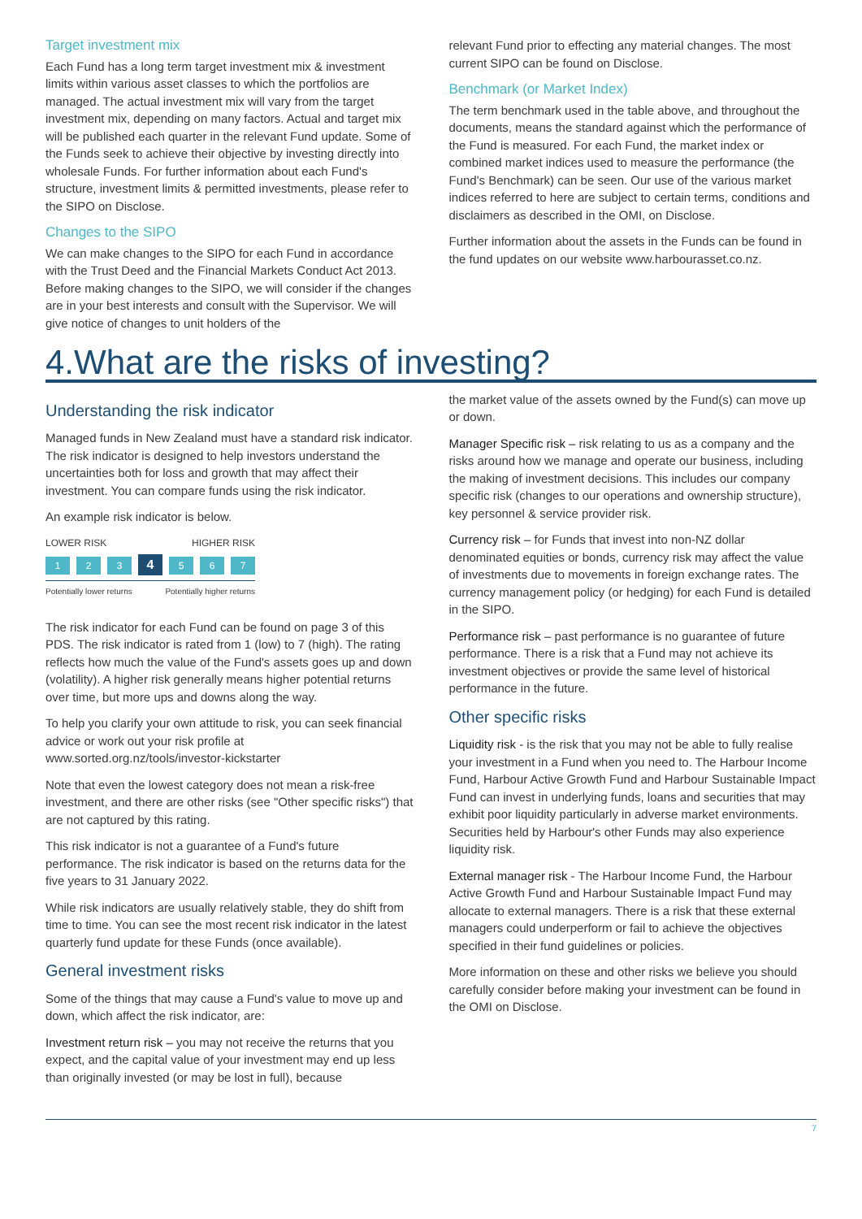Target investment mix
Each Fund has a long term target investment mix & investment limits within various asset classes to which the portfolios are managed. The actual investment mix will vary from the target investment mix, depending on many factors. Actual and target mix will be published each quarter in the relevant Fund update. Some of the Funds seek to achieve their objective by investing directly into wholesale Funds. For further information about each Fund's structure, investment limits & permitted investments, please refer to the SIPO on Disclose.
Changes to the SIPO
We can make changes to the SIPO for each Fund in accordance with the Trust Deed and the Financial Markets Conduct Act 2013. Before making changes to the SIPO, we will consider if the changes are in your best interests and consult with the Supervisor. We will give notice of changes to unit holders of the
relevant Fund prior to effecting any material changes. The most current SIPO can be found on Disclose.
Benchmark (or Market Index)
The term benchmark used in the table above, and throughout the documents, means the standard against which the performance of the Fund is measured. For each Fund, the market index or combined market indices used to measure the performance (the Fund's Benchmark) can be seen. Our use of the various market indices referred to here are subject to certain terms, conditions and disclaimers as described in the OMI, on Disclose.
Further information about the assets in the Funds can be found in the fund updates on our website www.harbourasset.co.nz.
4.What are the risks of investing?
Understanding the risk indicator
Managed funds in New Zealand must have a standard risk indicator. The risk indicator is designed to help investors understand the uncertainties both for loss and growth that may affect their investment. You can compare funds using the risk indicator.
An example risk indicator is below.
LOWER RISK HIGHER RISK
1 2 3 4 5 6 7
Potentially lower returns Potentially higher returns
The risk indicator for each Fund can be found on page 3 of this PDS. The risk indicator is rated from 1 (low) to 7 (high). The rating reflects how much the value of the Fund's assets goes up and down (volatility). A higher risk generally means higher potential returns over time, but more ups and downs along the way.
To help you clarify your own attitude to risk, you can seek financial advice or work out your risk profile at www.sorted.org.nz/tools/investor-kickstarter
Note that even the lowest category does not mean a risk-free investment, and there are other risks (see "Other specific risks") that are not captured by this rating.
This risk indicator is not a guarantee of a Fund's future performance. The risk indicator is based on the returns data for the five years to 31 January 2022.
While risk indicators are usually relatively stable, they do shift from time to time. You can see the most recent risk indicator in the latest quarterly fund update for these Funds (once available).
General investment risks
Some of the things that may cause a Fund's value to move up and down, which affect the risk indicator, are:
Investment return risk – you may not receive the returns that you expect, and the capital value of your investment may end up less than originally invested (or may be lost in full), because
the market value of the assets owned by the Fund(s) can move up or down.
Manager Specific risk – risk relating to us as a company and the risks around how we manage and operate our business, including the making of investment decisions. This includes our company specific risk (changes to our operations and ownership structure), key personnel & service provider risk.
Currency risk – for Funds that invest into non-NZ dollar denominated equities or bonds, currency risk may affect the value of investments due to movements in foreign exchange rates. The currency management policy (or hedging) for each Fund is detailed in the SIPO.
Performance risk – past performance is no guarantee of future performance. There is a risk that a Fund may not achieve its investment objectives or provide the same level of historical performance in the future.
Other specific risks
Liquidity risk - is the risk that you may not be able to fully realise your investment in a Fund when you need to. The Harbour Income Fund, Harbour Active Growth Fund and Harbour Sustainable Impact Fund can invest in underlying funds, loans and securities that may exhibit poor liquidity particularly in adverse market environments. Securities held by Harbour's other Funds may also experience liquidity risk.
External manager risk - The Harbour Income Fund, the Harbour Active Growth Fund and Harbour Sustainable Impact Fund may allocate to external managers. There is a risk that these external managers could underperform or fail to achieve the objectives specified in their fund guidelines or policies.
More information on these and other risks we believe you should carefully consider before making your investment can be found in the OMI on Disclose.
7